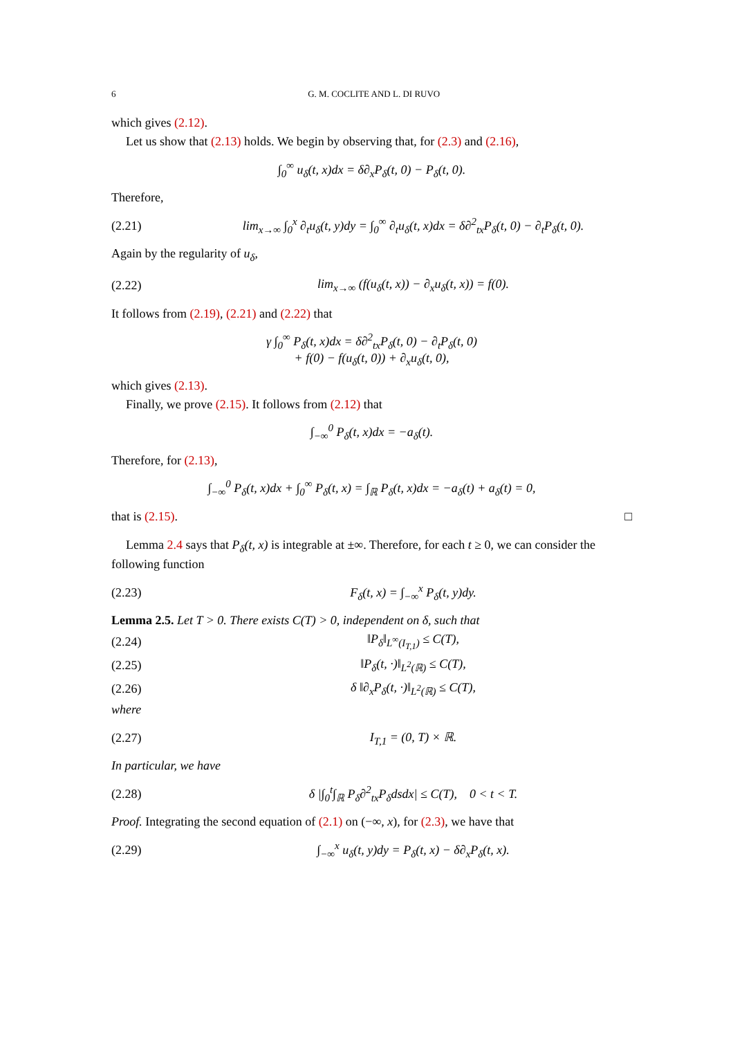6 G. M. COCLITE AND L. DI RUVO
which gives (2.12).
Let us show that (2.13) holds. We begin by observing that, for (2.3) and (2.16),
∫<sub>0</sub><sup>∞</sup> u<sub>δ</sub>(t, x)dx = δ∂<sub>x</sub>P<sub>δ</sub>(t, 0) − P<sub>δ</sub>(t, 0).
Therefore,
(2.21) lim<sub>x→∞</sub> ∫<sub>0</sub><sup>x</sup> ∂<sub>t</sub>u<sub>δ</sub>(t, y)dy = ∫<sub>0</sub><sup>∞</sup> ∂<sub>t</sub>u<sub>δ</sub>(t, x)dx = δ∂<sup>2</sup><sub>tx</sub>P<sub>δ</sub>(t, 0) − ∂<sub>t</sub>P<sub>δ</sub>(t, 0).
Again by the regularity of u<sub>δ</sub>,
(2.22) lim<sub>x→∞</sub> (f(u<sub>δ</sub>(t, x)) − ∂<sub>x</sub>u<sub>δ</sub>(t, x)) = f(0).
It follows from (2.19), (2.21) and (2.22) that
γ ∫<sub>0</sub><sup>∞</sup> P<sub>δ</sub>(t, x)dx = δ∂<sup>2</sup><sub>tx</sub>P<sub>δ</sub>(t, 0) − ∂<sub>t</sub>P<sub>δ</sub>(t, 0)
+ f(0) − f(u<sub>δ</sub>(t, 0)) + ∂<sub>x</sub>u<sub>δ</sub>(t, 0),
which gives (2.13).
Finally, we prove (2.15). It follows from (2.12) that
∫<sub>−∞</sub><sup>0</sup> P<sub>δ</sub>(t, x)dx = −a<sub>δ</sub>(t).
Therefore, for (2.13),
∫<sub>−∞</sub><sup>0</sup> P<sub>δ</sub>(t, x)dx + ∫<sub>0</sub><sup>∞</sup> P<sub>δ</sub>(t, x) = ∫<sub>ℝ</sub> P<sub>δ</sub>(t, x)dx = −a<sub>δ</sub>(t) + a<sub>δ</sub>(t) = 0,
that is (2.15). □
Lemma 2.4 says that P<sub>δ</sub>(t, x) is integrable at ±∞. Therefore, for each t ≥ 0, we can consider the following function
(2.23) F<sub>δ</sub>(t, x) = ∫<sub>−∞</sub><sup>x</sup> P<sub>δ</sub>(t, y)dy.
Lemma 2.5. Let T > 0. There exists C(T) > 0, independent on δ, such that
(2.24) ‖P<sub>δ</sub>‖<sub>L<sup>∞</sup>(I<sub>T,1</sub>)</sub> ≤ C(T),
(2.25) ‖P<sub>δ</sub>(t, ·)‖<sub>L<sup>2</sup>(ℝ)</sub> ≤ C(T),
(2.26) δ ‖∂<sub>x</sub>P<sub>δ</sub>(t, ·)‖<sub>L<sup>2</sup>(ℝ)</sub> ≤ C(T),
where
(2.27) I<sub>T,1</sub> = (0, T) × ℝ.
In particular, we have
(2.28) δ |∫<sub>0</sub><sup>t</sup>∫<sub>ℝ</sub> P<sub>δ</sub>∂<sup>2</sup><sub>tx</sub>P<sub>δ</sub>dsdx| ≤ C(T), 0 < t < T.
Proof. Integrating the second equation of (2.1) on (−∞, x), for (2.3), we have that
(2.29) ∫<sub>−∞</sub><sup>x</sup> u<sub>δ</sub>(t, y)dy = P<sub>δ</sub>(t, x) − δ∂<sub>x</sub>P<sub>δ</sub>(t, x).